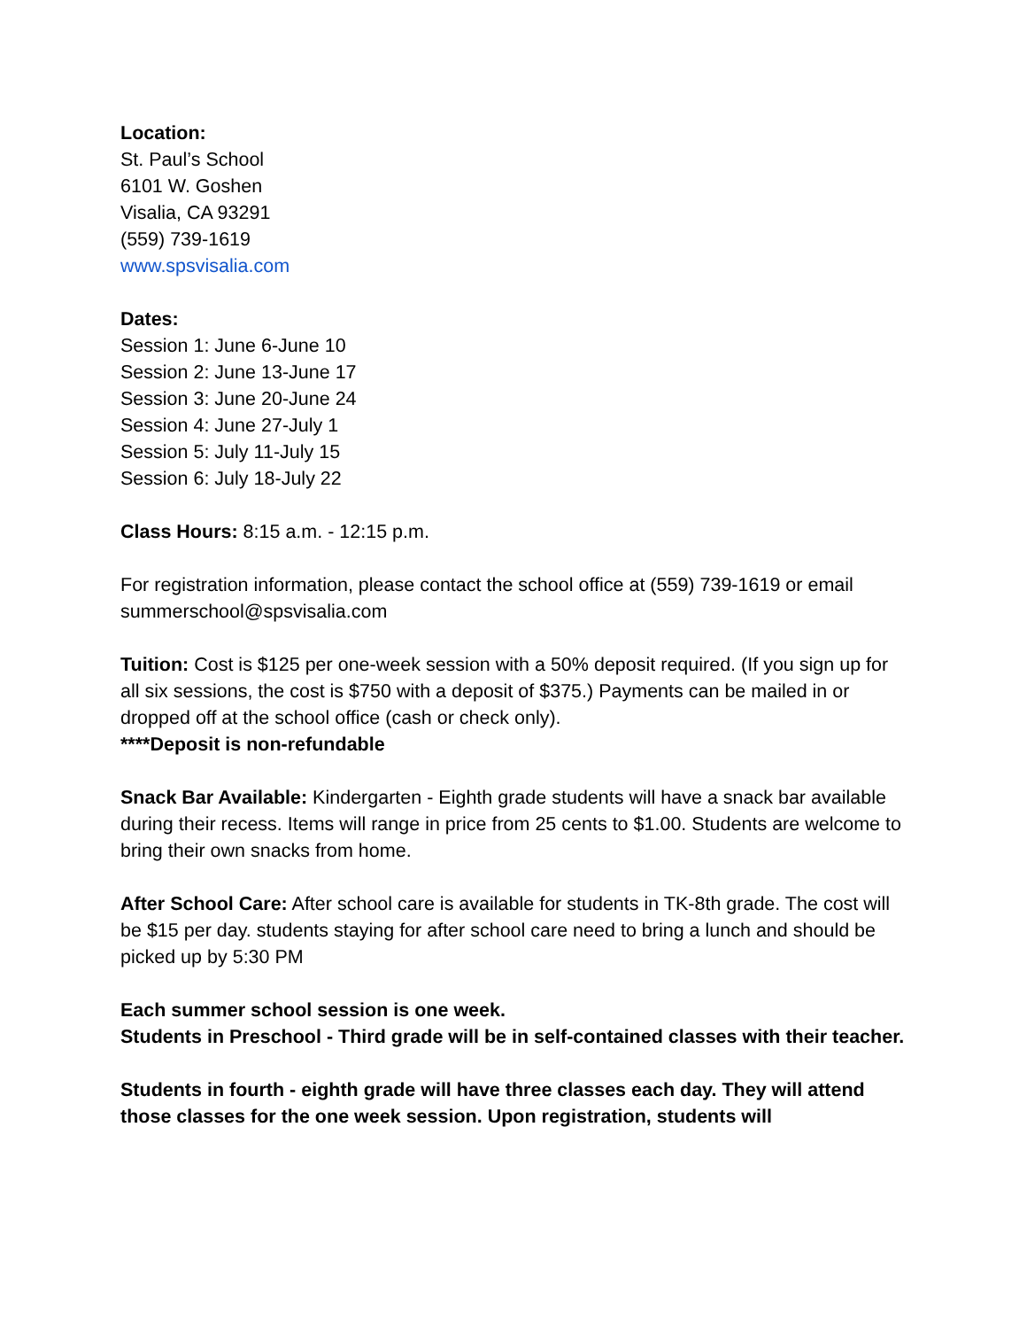Location:
St. Paul’s School
6101 W. Goshen
Visalia, CA 93291
(559) 739-1619
www.spsvisalia.com
Dates:
Session 1: June 6-June 10
Session 2: June 13-June 17
Session 3: June 20-June 24
Session 4: June 27-July 1
Session 5: July 11-July 15
Session 6: July 18-July 22
Class Hours: 8:15 a.m. - 12:15 p.m.
For registration information, please contact the school office at (559) 739-1619 or email summerschool@spsvisalia.com
Tuition: Cost is $125 per one-week session with a 50% deposit required. (If you sign up for all six sessions, the cost is $750 with a deposit of $375.) Payments can be mailed in or dropped off at the school office (cash or check only).
****Deposit is non-refundable
Snack Bar Available: Kindergarten - Eighth grade students will have a snack bar available during their recess. Items will range in price from 25 cents to $1.00. Students are welcome to bring their own snacks from home.
After School Care: After school care is available for students in TK-8th grade. The cost will be $15 per day. students staying for after school care need to bring a lunch and should be picked up by 5:30 PM
Each summer school session is one week.
Students in Preschool - Third grade will be in self-contained classes with their teacher.
Students in fourth - eighth grade will have three classes each day. They will attend those classes for the one week session. Upon registration, students will